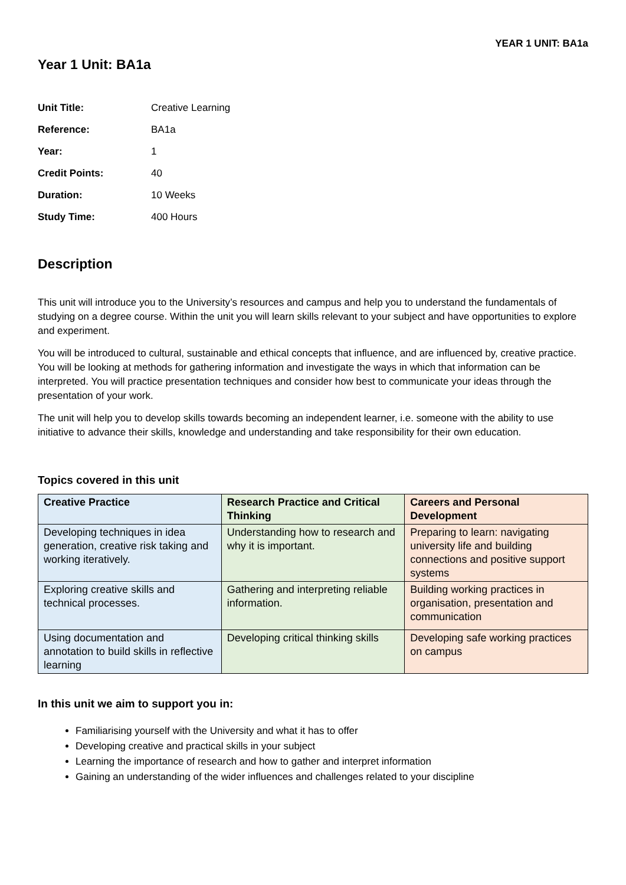YEAR 1 UNIT: BA1a
Year 1 Unit: BA1a
Unit Title: Creative Learning
Reference: BA1a
Year: 1
Credit Points: 40
Duration: 10 Weeks
Study Time: 400 Hours
Description
This unit will introduce you to the University’s resources and campus and help you to understand the fundamentals of studying on a degree course. Within the unit you will learn skills relevant to your subject and have opportunities to explore and experiment.
You will be introduced to cultural, sustainable and ethical concepts that influence, and are influenced by, creative practice. You will be looking at methods for gathering information and investigate the ways in which that information can be interpreted. You will practice presentation techniques and consider how best to communicate your ideas through the presentation of your work.
The unit will help you to develop skills towards becoming an independent learner, i.e. someone with the ability to use initiative to advance their skills, knowledge and understanding and take responsibility for their own education.
Topics covered in this unit
| Creative Practice | Research Practice and Critical Thinking | Careers and Personal Development |
| --- | --- | --- |
| Developing techniques in idea generation, creative risk taking and working iteratively. | Understanding how to research and why it is important. | Preparing to learn: navigating university life and building connections and positive support systems |
| Exploring creative skills and technical processes. | Gathering and interpreting reliable information. | Building working practices in organisation, presentation and communication |
| Using documentation and annotation to build skills in reflective learning | Developing critical thinking skills | Developing safe working practices on campus |
In this unit we aim to support you in:
Familiarising yourself with the University and what it has to offer
Developing creative and practical skills in your subject
Learning the importance of research and how to gather and interpret information
Gaining an understanding of the wider influences and challenges related to your discipline